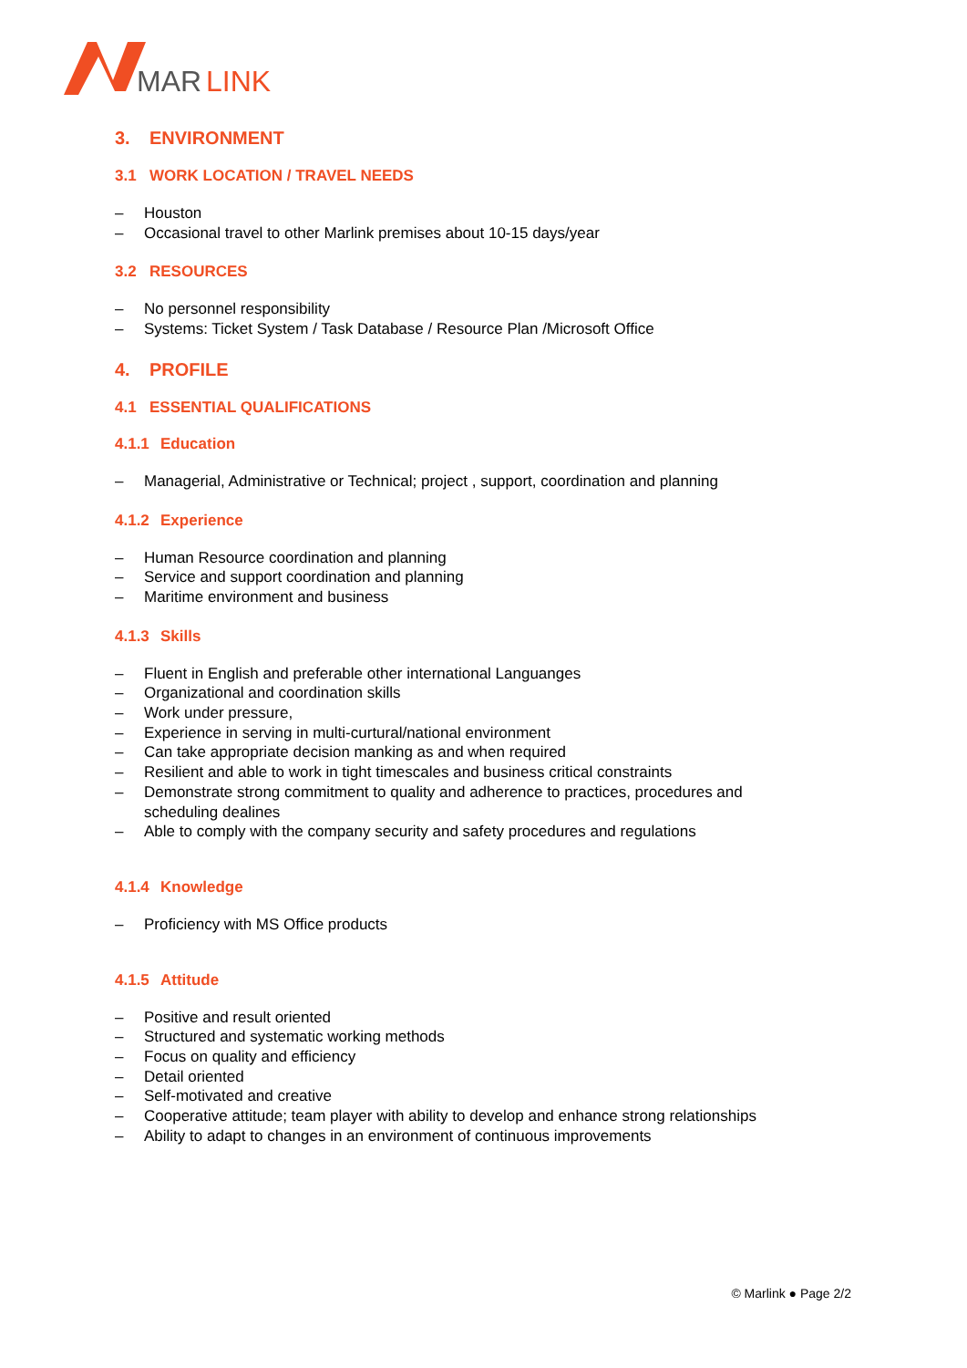MAR
LINK
3. ENVIRONMENT
3.1 WORK LOCATION / TRAVEL NEEDS
– Houston
– Occasional travel to other Marlink premises about 10-15 days/year
3.2 RESOURCES
– No personnel responsibility
– Systems: Ticket System / Task Database / Resource Plan /Microsoft Office
4. PROFILE
4.1 ESSENTIAL QUALIFICATIONS
4.1.1 Education
– Managerial, Administrative or Technical; project , support, coordination and planning
4.1.2 Experience
– Human Resource coordination and planning
– Service and support coordination and planning
– Maritime environment and business
4.1.3 Skills
– Fluent in English and preferable other international Languanges
– Organizational and coordination skills
– Work under pressure,
– Experience in serving in multi-curtural/national environment
– Can take appropriate decision manking as and when required
– Resilient and able to work in tight timescales and business critical constraints
– Demonstrate strong commitment to quality and adherence to practices, procedures and scheduling dealines
– Able to comply with the company security and safety procedures and regulations
4.1.4 Knowledge
– Proficiency with MS Office products
4.1.5 Attitude
– Positive and result oriented
– Structured and systematic working methods
– Focus on quality and efficiency
– Detail oriented
– Self-motivated and creative
– Cooperative attitude; team player with ability to develop and enhance strong relationships
– Ability to adapt to changes in an environment of continuous improvements
© Marlink ● Page 2/2